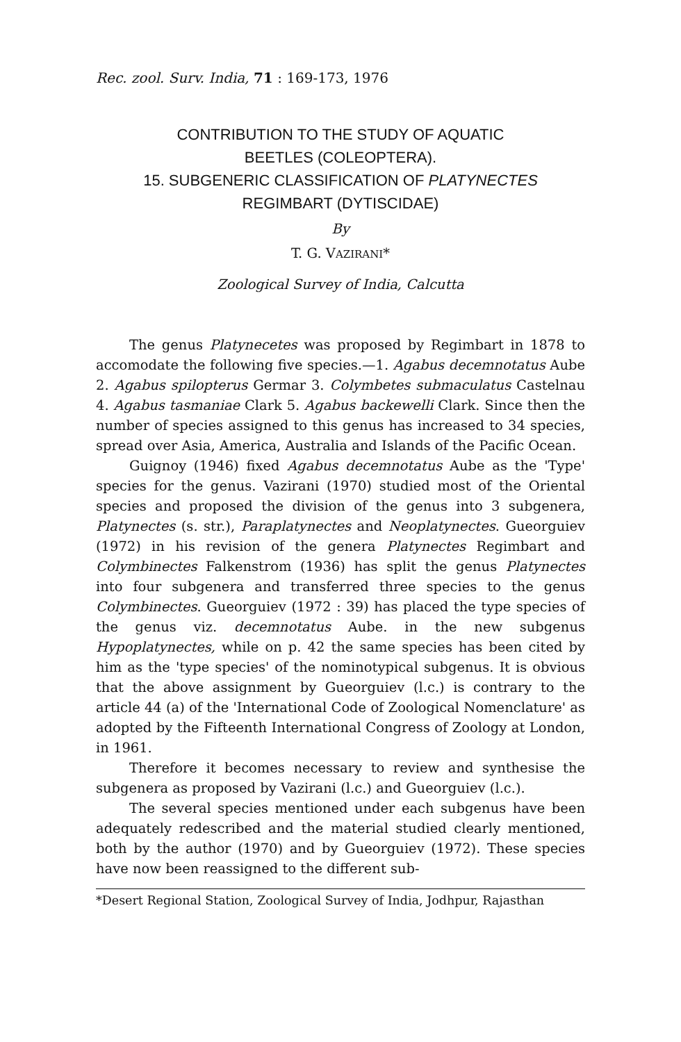Rec. zool. Surv. India, 71 : 169-173, 1976
CONTRIBUTION TO THE STUDY OF AQUATIC
BEETLES (COLEOPTERA).
15. SUBGENERIC CLASSIFICATION OF PLATYNECTES
REGIMBART (DYTISCIDAE)
By
T. G. VAZIRANI*
Zoological Survey of India, Calcutta
The genus Platynecetes was proposed by Regimbart in 1878 to accomodate the following five species.—1. Agabus decemnotatus Aube 2. Agabus spilopterus Germar 3. Colymbetes submaculatus Castelnau 4. Agabus tasmaniae Clark 5. Agabus backewelli Clark. Since then the number of species assigned to this genus has increased to 34 species, spread over Asia, America, Australia and Islands of the Pacific Ocean.
Guignoy (1946) fixed Agabus decemnotatus Aube as the 'Type' species for the genus. Vazirani (1970) studied most of the Oriental species and proposed the division of the genus into 3 subgenera, Platynectes (s. str.), Paraplatynectes and Neoplatynectes. Gueorguiev (1972) in his revision of the genera Platynectes Regimbart and Colymbinectes Falkenstrom (1936) has split the genus Platynectes into four subgenera and transferred three species to the genus Colymbinectes. Gueorguiev (1972 : 39) has placed the type species of the genus viz. decemnotatus Aube. in the new subgenus Hypoplatynectes, while on p. 42 the same species has been cited by him as the 'type species' of the nominotypical subgenus. It is obvious that the above assignment by Gueorguiev (l.c.) is contrary to the article 44 (a) of the 'International Code of Zoological Nomenclature' as adopted by the Fifteenth International Congress of Zoology at London, in 1961.
Therefore it becomes necessary to review and synthesise the subgenera as proposed by Vazirani (l.c.) and Gueorguiev (l.c.).
The several species mentioned under each subgenus have been adequately redescribed and the material studied clearly mentioned, both by the author (1970) and by Gueorguiev (1972). These species have now been reassigned to the different sub-
*Desert Regional Station, Zoological Survey of India, Jodhpur, Rajasthan